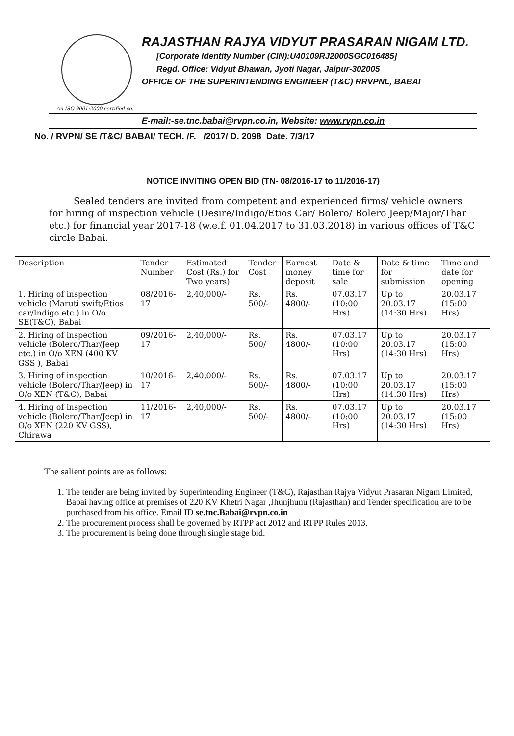RAJASTHAN RAJYA VIDYUT PRASARAN NIGAM LTD.
[Corporate Identity Number (CIN):U40109RJ2000SGC016485]
Regd. Office: Vidyut Bhawan, Jyoti Nagar, Jaipur-302005
OFFICE OF THE SUPERINTENDING ENGINEER (T&C) RRVPNL, BABAI
An ISO 9001:2000 certified co.
E-mail:-se.tnc.babai@rvpn.co.in, Website: www.rvpn.co.in
No. / RVPN/ SE /T&C/ BABAI/ TECH. /F. /2017/ D. 2098 Date. 7/3/17
NOTICE INVITING OPEN BID (TN- 08/2016-17 to 11/2016-17)
Sealed tenders are invited from competent and experienced firms/ vehicle owners for hiring of inspection vehicle (Desire/Indigo/Etios Car/ Bolero/ Bolero Jeep/Major/Thar etc.) for financial year 2017-18 (w.e.f. 01.04.2017 to 31.03.2018) in various offices of T&C circle Babai.
| Description | Tender Number | Estimated Cost (Rs.) for Two years) | Tender Cost | Earnest money deposit | Date & time for sale | Date & time for submission | Time and date for opening |
| --- | --- | --- | --- | --- | --- | --- | --- |
| 1. Hiring of inspection vehicle (Maruti swift/Etios car/Indigo etc.) in O/o SE(T&C), Babai | 08/2016-17 | 2,40,000/- | Rs. 500/- | Rs. 4800/- | 07.03.17 (10:00 Hrs) | Up to 20.03.17 (14:30 Hrs) | 20.03.17 (15:00 Hrs) |
| 2. Hiring of inspection vehicle (Bolero/Thar/Jeep etc.) in O/o XEN (400 KV GSS ), Babai | 09/2016-17 | 2,40,000/- | Rs. 500/ | Rs. 4800/- | 07.03.17 (10:00 Hrs) | Up to 20.03.17 (14:30 Hrs) | 20.03.17 (15:00 Hrs) |
| 3. Hiring of inspection vehicle (Bolero/Thar/Jeep) in O/o XEN (T&C), Babai | 10/2016-17 | 2,40,000/- | Rs. 500/- | Rs. 4800/- | 07.03.17 (10:00 Hrs) | Up to 20.03.17 (14:30 Hrs) | 20.03.17 (15:00 Hrs) |
| 4. Hiring of inspection vehicle (Bolero/Thar/Jeep) in O/o XEN (220 KV GSS), Chirawa | 11/2016-17 | 2,40,000/- | Rs. 500/- | Rs. 4800/- | 07.03.17 (10:00 Hrs) | Up to 20.03.17 (14:30 Hrs) | 20.03.17 (15:00 Hrs) |
The salient points are as follows:
1. The tender are being invited by Superintending Engineer (T&C), Rajasthan Rajya Vidyut Prasaran Nigam Limited, Babai having office at premises of 220 KV Khetri Nagar ,Jhunjhunu (Rajasthan) and Tender specification are to be purchased from his office. Email ID se.tnc.Babai@rvpn.co.in
2. The procurement process shall be governed by RTPP act 2012 and RTPP Rules 2013.
3. The procurement is being done through single stage bid.